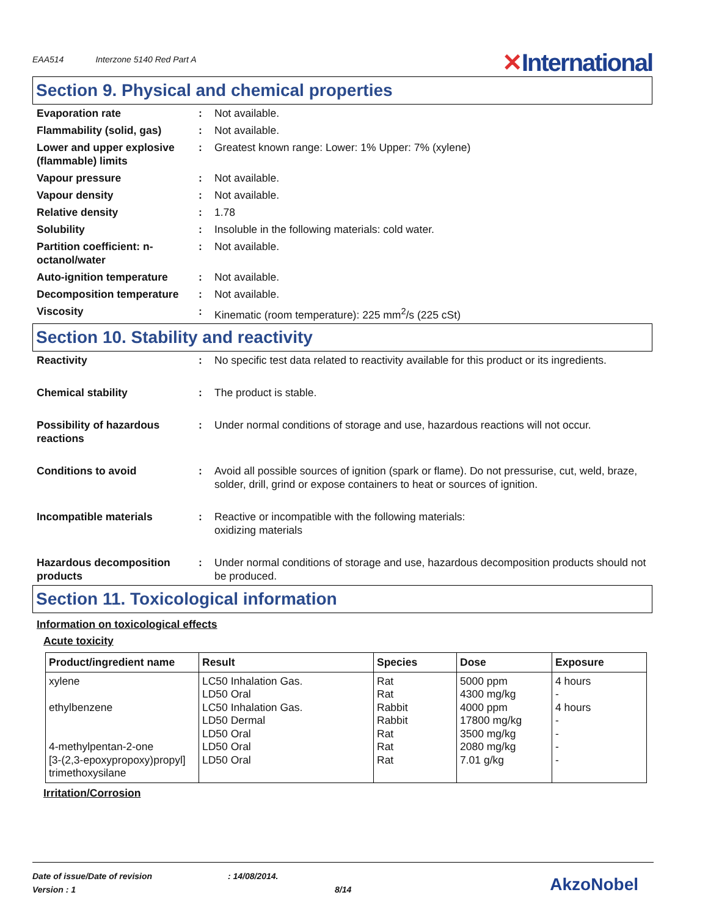EAA514
Interzone 5140 Red Part A
✕International
Section 9. Physical and chemical properties
Evaporation rate : Not available.
Flammability (solid, gas) : Not available.
Lower and upper explosive (flammable) limits
: Greatest known range: Lower: 1% Upper: 7% (xylene)
Vapour pressure : Not available.
Vapour density : Not available.
Relative density : 1.78
Solubility : Insoluble in the following materials: cold water.
Partition coefficient: n-octanol/water
: Not available.
Auto-ignition temperature : Not available.
Decomposition temperature : Not available.
Viscosity : Kinematic (room temperature): 225 mm<sup>2</sup>/s (225 cSt)
Section 10. Stability and reactivity
Reactivity : No specific test data related to reactivity available for this product or its ingredients.
Chemical stability : The product is stable.
Possibility of hazardous reactions
: Under normal conditions of storage and use, hazardous reactions will not occur.
Conditions to avoid : Avoid all possible sources of ignition (spark or flame). Do not pressurise, cut, weld, braze, solder, drill, grind or expose containers to heat or sources of ignition.
Incompatible materials : Reactive or incompatible with the following materials:
oxidizing materials
Hazardous decomposition products
: Under normal conditions of storage and use, hazardous decomposition products should not be produced.
Section 11. Toxicological information
Information on toxicological effects
Acute toxicity
| Product/ingredient name | Result | Species | Dose | Exposure |
| --- | --- | --- | --- | --- |
| xylene ethylbenzene 4-methylpentan-2-one [3-(2,3-epoxypropoxy)propyl] trimethoxysilane | LC50 Inhalation Gas. LD50 Oral LC50 Inhalation Gas. LD50 Dermal LD50 Oral LD50 Oral LD50 Oral | Rat Rat Rabbit Rabbit Rat Rat Rat | 5000 ppm 4300 mg/kg 4000 ppm 17800 mg/kg 3500 mg/kg 2080 mg/kg 7.01 g/kg | 4 hours - 4 hours - - - - |
Irritation/Corrosion
Date of issue/Date of revision : 14/08/2014.
Version : 1 8/14
AkzoNobel